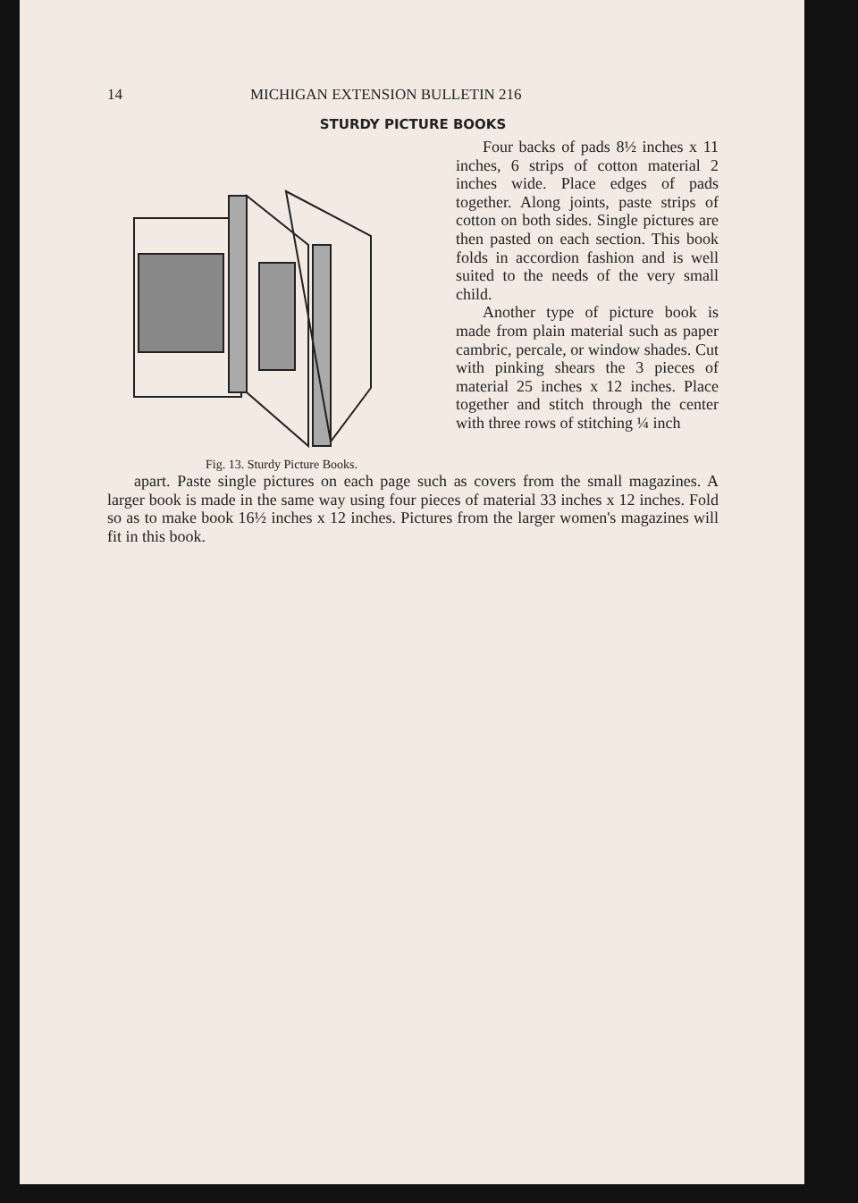14 MICHIGAN EXTENSION BULLETIN 216
STURDY PICTURE BOOKS
Fig. 13. Sturdy Picture Books.
Four backs of pads 8½ inches x 11 inches, 6 strips of cotton material 2 inches wide. Place edges of pads together. Along joints, paste strips of cotton on both sides. Single pictures are then pasted on each section. This book folds in accordion fashion and is well suited to the needs of the very small child.
Another type of picture book is made from plain material such as paper cambric, percale, or window shades. Cut with pinking shears the 3 pieces of material 25 inches x 12 inches. Place together and stitch through the center with three rows of stitching ¼ inch
apart. Paste single pictures on each page such as covers from the small magazines. A larger book is made in the same way using four pieces of material 33 inches x 12 inches. Fold so as to make book 16½ inches x 12 inches. Pictures from the larger women's magazines will fit in this book.